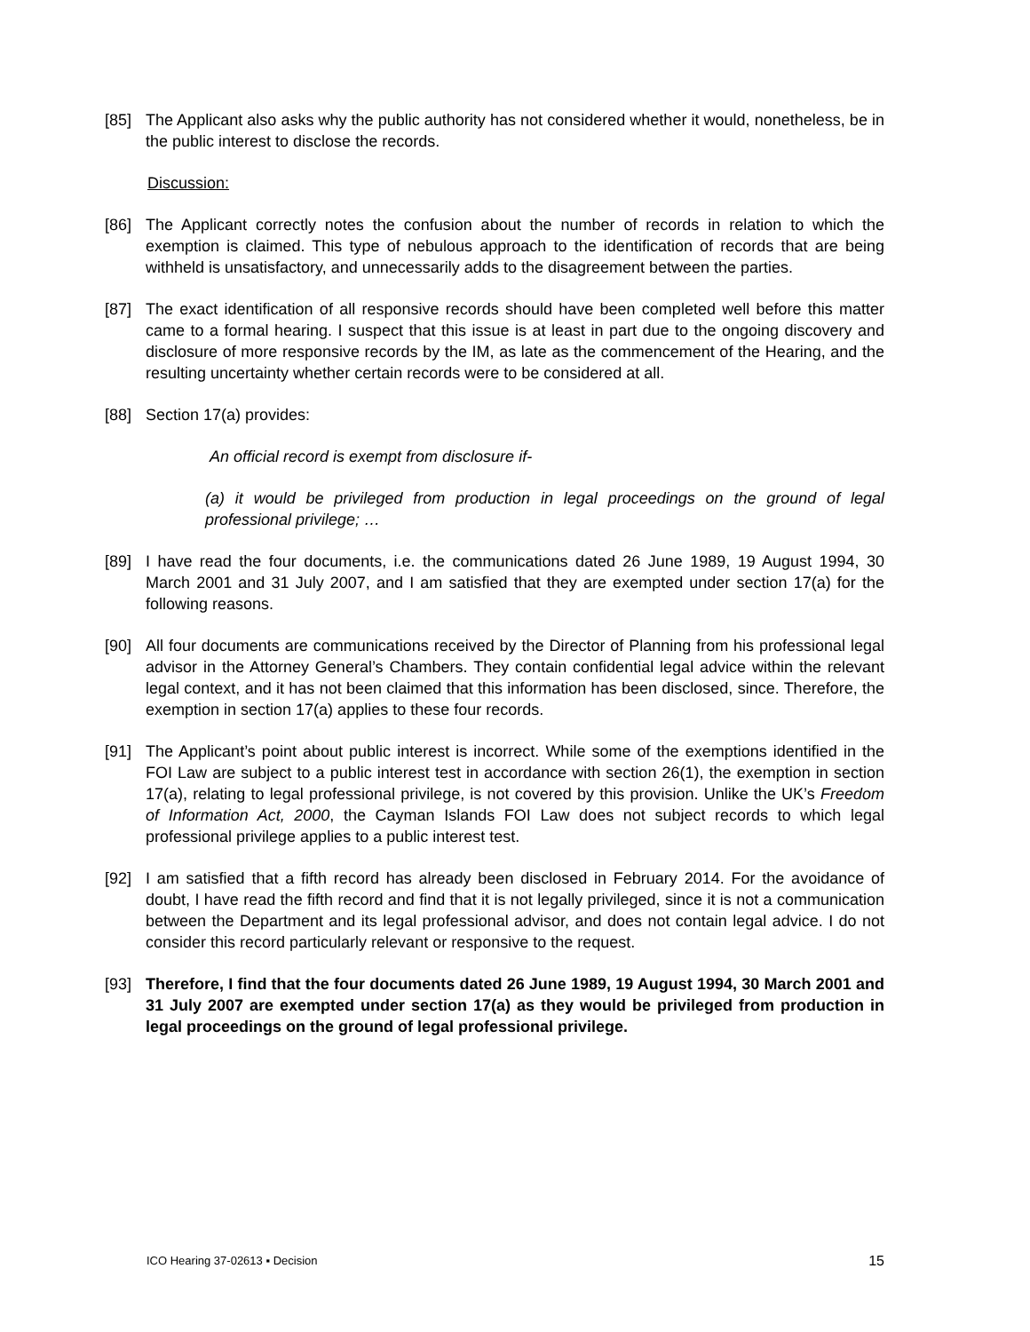[85] The Applicant also asks why the public authority has not considered whether it would, nonetheless, be in the public interest to disclose the records.
Discussion:
[86] The Applicant correctly notes the confusion about the number of records in relation to which the exemption is claimed. This type of nebulous approach to the identification of records that are being withheld is unsatisfactory, and unnecessarily adds to the disagreement between the parties.
[87] The exact identification of all responsive records should have been completed well before this matter came to a formal hearing. I suspect that this issue is at least in part due to the ongoing discovery and disclosure of more responsive records by the IM, as late as the commencement of the Hearing, and the resulting uncertainty whether certain records were to be considered at all.
[88] Section 17(a) provides:
An official record is exempt from disclosure if-
(a) it would be privileged from production in legal proceedings on the ground of legal professional privilege; …
[89] I have read the four documents, i.e. the communications dated 26 June 1989, 19 August 1994, 30 March 2001 and 31 July 2007, and I am satisfied that they are exempted under section 17(a) for the following reasons.
[90] All four documents are communications received by the Director of Planning from his professional legal advisor in the Attorney General’s Chambers. They contain confidential legal advice within the relevant legal context, and it has not been claimed that this information has been disclosed, since. Therefore, the exemption in section 17(a) applies to these four records.
[91] The Applicant’s point about public interest is incorrect. While some of the exemptions identified in the FOI Law are subject to a public interest test in accordance with section 26(1), the exemption in section 17(a), relating to legal professional privilege, is not covered by this provision. Unlike the UK’s Freedom of Information Act, 2000, the Cayman Islands FOI Law does not subject records to which legal professional privilege applies to a public interest test.
[92] I am satisfied that a fifth record has already been disclosed in February 2014. For the avoidance of doubt, I have read the fifth record and find that it is not legally privileged, since it is not a communication between the Department and its legal professional advisor, and does not contain legal advice. I do not consider this record particularly relevant or responsive to the request.
[93] Therefore, I find that the four documents dated 26 June 1989, 19 August 1994, 30 March 2001 and 31 July 2007 are exempted under section 17(a) as they would be privileged from production in legal proceedings on the ground of legal professional privilege.
ICO Hearing 37-02613 ▪ Decision 15